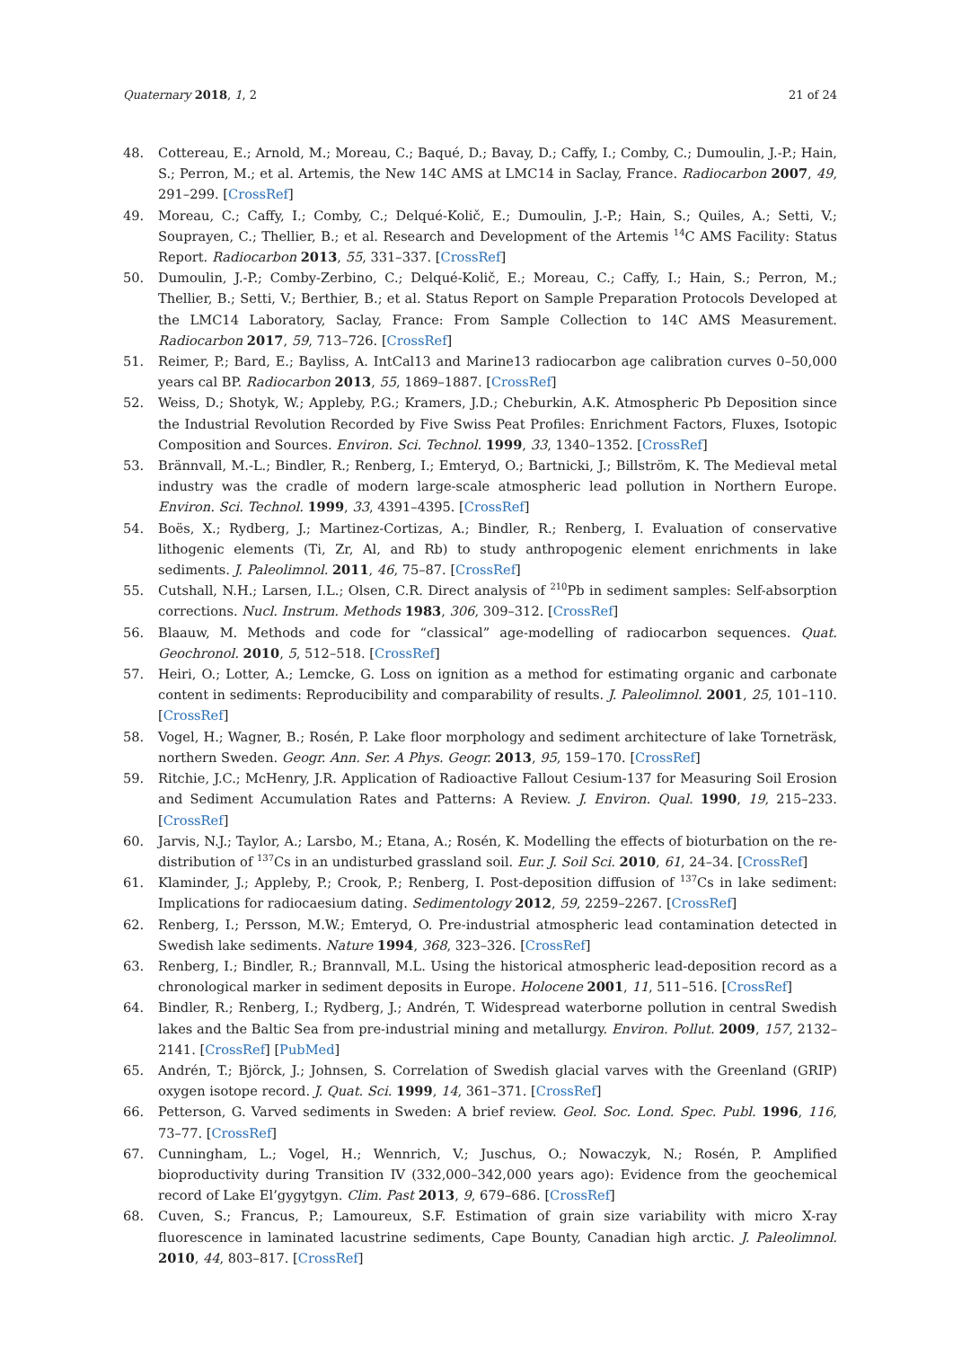Quaternary 2018, 1, 2 21 of 24
48. Cottereau, E.; Arnold, M.; Moreau, C.; Baqué, D.; Bavay, D.; Caffy, I.; Comby, C.; Dumoulin, J.-P.; Hain, S.; Perron, M.; et al. Artemis, the New 14C AMS at LMC14 in Saclay, France. Radiocarbon 2007, 49, 291–299. [CrossRef]
49. Moreau, C.; Caffy, I.; Comby, C.; Delqué-Količ, E.; Dumoulin, J.-P.; Hain, S.; Quiles, A.; Setti, V.; Souprayen, C.; Thellier, B.; et al. Research and Development of the Artemis <sup>14</sup>C AMS Facility: Status Report. Radiocarbon 2013, 55, 331–337. [CrossRef]
50. Dumoulin, J.-P.; Comby-Zerbino, C.; Delqué-Količ, E.; Moreau, C.; Caffy, I.; Hain, S.; Perron, M.; Thellier, B.; Setti, V.; Berthier, B.; et al. Status Report on Sample Preparation Protocols Developed at the LMC14 Laboratory, Saclay, France: From Sample Collection to 14C AMS Measurement. Radiocarbon 2017, 59, 713–726. [CrossRef]
51. Reimer, P.; Bard, E.; Bayliss, A. IntCal13 and Marine13 radiocarbon age calibration curves 0–50,000 years cal BP. Radiocarbon 2013, 55, 1869–1887. [CrossRef]
52. Weiss, D.; Shotyk, W.; Appleby, P.G.; Kramers, J.D.; Cheburkin, A.K. Atmospheric Pb Deposition since the Industrial Revolution Recorded by Five Swiss Peat Profiles: Enrichment Factors, Fluxes, Isotopic Composition and Sources. Environ. Sci. Technol. 1999, 33, 1340–1352. [CrossRef]
53. Brännvall, M.-L.; Bindler, R.; Renberg, I.; Emteryd, O.; Bartnicki, J.; Billström, K. The Medieval metal industry was the cradle of modern large-scale atmospheric lead pollution in Northern Europe. Environ. Sci. Technol. 1999, 33, 4391–4395. [CrossRef]
54. Boës, X.; Rydberg, J.; Martinez-Cortizas, A.; Bindler, R.; Renberg, I. Evaluation of conservative lithogenic elements (Ti, Zr, Al, and Rb) to study anthropogenic element enrichments in lake sediments. J. Paleolimnol. 2011, 46, 75–87. [CrossRef]
55. Cutshall, N.H.; Larsen, I.L.; Olsen, C.R. Direct analysis of <sup>210</sup>Pb in sediment samples: Self-absorption corrections. Nucl. Instrum. Methods 1983, 306, 309–312. [CrossRef]
56. Blaauw, M. Methods and code for “classical” age-modelling of radiocarbon sequences. Quat. Geochronol. 2010, 5, 512–518. [CrossRef]
57. Heiri, O.; Lotter, A.; Lemcke, G. Loss on ignition as a method for estimating organic and carbonate content in sediments: Reproducibility and comparability of results. J. Paleolimnol. 2001, 25, 101–110. [CrossRef]
58. Vogel, H.; Wagner, B.; Rosén, P. Lake floor morphology and sediment architecture of lake Torneträsk, northern Sweden. Geogr. Ann. Ser. A Phys. Geogr. 2013, 95, 159–170. [CrossRef]
59. Ritchie, J.C.; McHenry, J.R. Application of Radioactive Fallout Cesium-137 for Measuring Soil Erosion and Sediment Accumulation Rates and Patterns: A Review. J. Environ. Qual. 1990, 19, 215–233. [CrossRef]
60. Jarvis, N.J.; Taylor, A.; Larsbo, M.; Etana, A.; Rosén, K. Modelling the effects of bioturbation on the re-distribution of <sup>137</sup>Cs in an undisturbed grassland soil. Eur. J. Soil Sci. 2010, 61, 24–34. [CrossRef]
61. Klaminder, J.; Appleby, P.; Crook, P.; Renberg, I. Post-deposition diffusion of <sup>137</sup>Cs in lake sediment: Implications for radiocaesium dating. Sedimentology 2012, 59, 2259–2267. [CrossRef]
62. Renberg, I.; Persson, M.W.; Emteryd, O. Pre-industrial atmospheric lead contamination detected in Swedish lake sediments. Nature 1994, 368, 323–326. [CrossRef]
63. Renberg, I.; Bindler, R.; Brannvall, M.L. Using the historical atmospheric lead-deposition record as a chronological marker in sediment deposits in Europe. Holocene 2001, 11, 511–516. [CrossRef]
64. Bindler, R.; Renberg, I.; Rydberg, J.; Andrén, T. Widespread waterborne pollution in central Swedish lakes and the Baltic Sea from pre-industrial mining and metallurgy. Environ. Pollut. 2009, 157, 2132–2141. [CrossRef] [PubMed]
65. Andrén, T.; Björck, J.; Johnsen, S. Correlation of Swedish glacial varves with the Greenland (GRIP) oxygen isotope record. J. Quat. Sci. 1999, 14, 361–371. [CrossRef]
66. Petterson, G. Varved sediments in Sweden: A brief review. Geol. Soc. Lond. Spec. Publ. 1996, 116, 73–77. [CrossRef]
67. Cunningham, L.; Vogel, H.; Wennrich, V.; Juschus, O.; Nowaczyk, N.; Rosén, P. Amplified bioproductivity during Transition IV (332,000–342,000 years ago): Evidence from the geochemical record of Lake El’gygytgyn. Clim. Past 2013, 9, 679–686. [CrossRef]
68. Cuven, S.; Francus, P.; Lamoureux, S.F. Estimation of grain size variability with micro X-ray fluorescence in laminated lacustrine sediments, Cape Bounty, Canadian high arctic. J. Paleolimnol. 2010, 44, 803–817. [CrossRef]